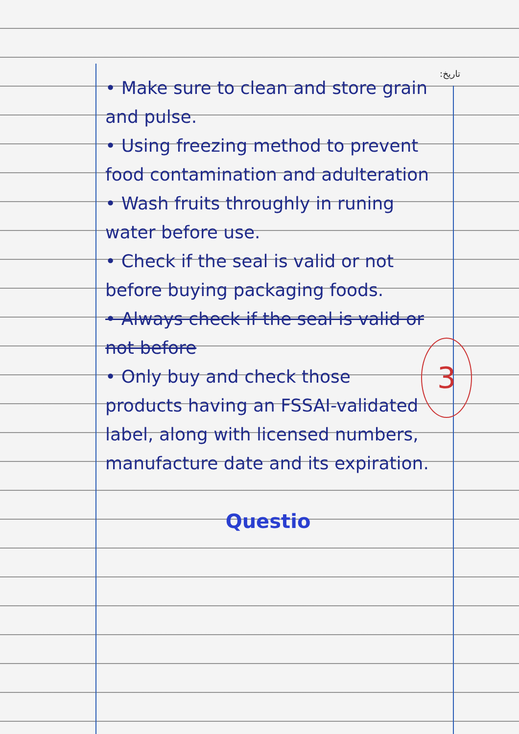:تاریخ
3
• Make sure to clean and store grain and pulse.
• Using freezing method to prevent food contamination and adulteration
• Wash fruits throughly in runing water before use.
• Check if the seal is valid or not before buying packaging foods.
• Always check if the seal is valid or not before
• Only buy and check those products having an FSSAI-validated label, along with licensed numbers, manufacture date and its expiration.
Questio